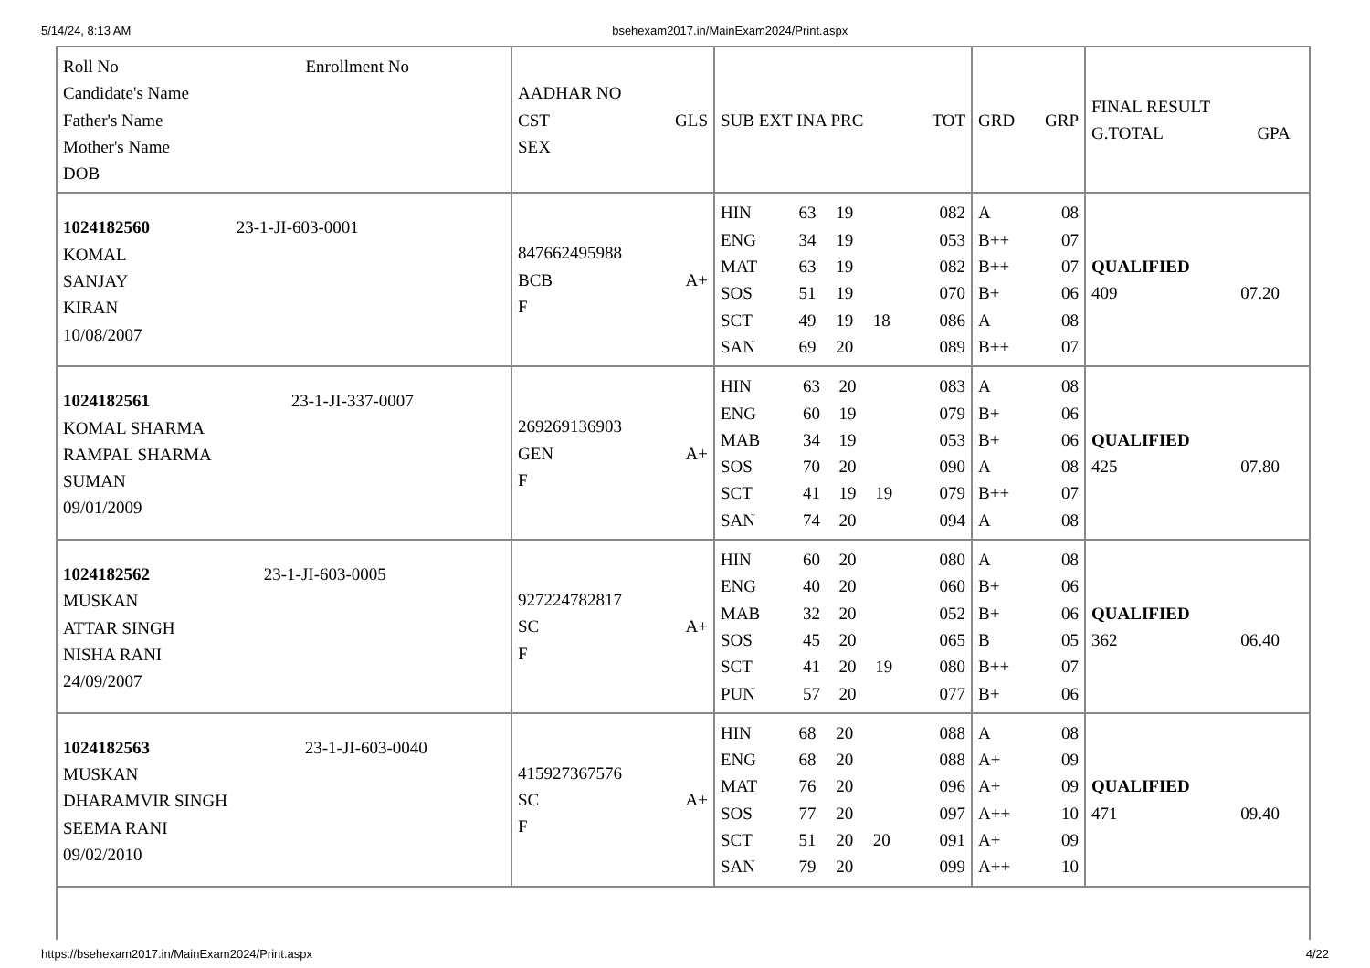5/14/24, 8:13 AM bsehexam2017.in/MainExam2024/Print.aspx
| Roll No Enrollment No Candidate's Name Father's Name Mother's Name DOB | / AADHAR NO / / / CST / GLS / / SEX / / | / SUB EXT INA PRC / TOT / | / GRD / GRP / | / FINAL RESULT / / / G.TOTAL / GPA / |
| 1024182560 23-1-JI-603-0001 KOMAL SANJAY KIRAN 10/08/2007 | / 847662495988 / / / BCB / A+ / / F / / | / HIN / 63 / 19 / / 082 / / ENG / 34 / 19 / / 053 / / MAT / 63 / 19 / / 082 / / SOS / 51 / 19 / / 070 / / SCT / 49 / 19 / 18 / 086 / / SAN / 69 / 20 / / 089 / | / A / 08 / / B++ / 07 / / B++ / 07 / / B+ / 06 / / A / 08 / / B++ / 07 / | QUALIFIED 409 07.20 |
| 1024182561 23-1-JI-337-0007 KOMAL SHARMA RAMPAL SHARMA SUMAN 09/01/2009 | / 269269136903 / / / GEN / A+ / / F / / | / HIN / 63 / 20 / / 083 / / ENG / 60 / 19 / / 079 / / MAB / 34 / 19 / / 053 / / SOS / 70 / 20 / / 090 / / SCT / 41 / 19 / 19 / 079 / / SAN / 74 / 20 / / 094 / | / A / 08 / / B+ / 06 / / B+ / 06 / / A / 08 / / B++ / 07 / / A / 08 / | QUALIFIED 425 07.80 |
| 1024182562 23-1-JI-603-0005 MUSKAN ATTAR SINGH NISHA RANI 24/09/2007 | / 927224782817 / / / SC / A+ / / F / / | / HIN / 60 / 20 / / 080 / / ENG / 40 / 20 / / 060 / / MAB / 32 / 20 / / 052 / / SOS / 45 / 20 / / 065 / / SCT / 41 / 20 / 19 / 080 / / PUN / 57 / 20 / / 077 / | / A / 08 / / B+ / 06 / / B+ / 06 / / B / 05 / / B++ / 07 / / B+ / 06 / | QUALIFIED 362 06.40 |
| 1024182563 23-1-JI-603-0040 MUSKAN DHARAMVIR SINGH SEEMA RANI 09/02/2010 | / 415927367576 / / / SC / A+ / / F / / | / HIN / 68 / 20 / / 088 / / ENG / 68 / 20 / / 088 / / MAT / 76 / 20 / / 096 / / SOS / 77 / 20 / / 097 / / SCT / 51 / 20 / 20 / 091 / / SAN / 79 / 20 / / 099 / | / A / 08 / / A+ / 09 / / A+ / 09 / / A++ / 10 / / A+ / 09 / / A++ / 10 / | QUALIFIED 471 09.40 |
https://bsehexam2017.in/MainExam2024/Print.aspx 4/22